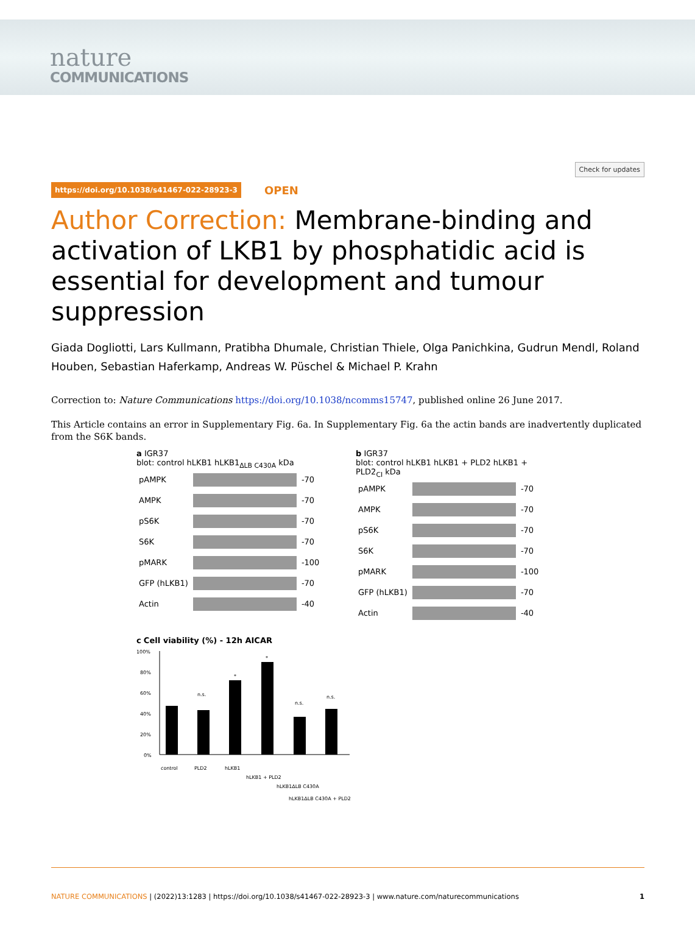nature
COMMUNICATIONS
Check for updates
https://doi.org/10.1038/s41467-022-28923-3
OPEN
Author Correction: Membrane-binding and activation of LKB1 by phosphatidic acid is essential for development and tumour suppression
Giada Dogliotti, Lars Kullmann, Pratibha Dhumale, Christian Thiele, Olga Panichkina, Gudrun Mendl, Roland Houben, Sebastian Haferkamp, Andreas W. Püschel & Michael P. Krahn
Correction to: Nature Communications https://doi.org/10.1038/ncomms15747, published online 26 June 2017.
This Article contains an error in Supplementary Fig. 6a. In Supplementary Fig. 6a the actin bands are inadvertently duplicated from the S6K bands.
a IGR37
blot: control hLKB1 hLKB1<sub>ΔLB C430A</sub> kDa
| pAMPK | | -70 |
| AMPK | | -70 |
| pS6K | | -70 |
| S6K | | -70 |
| pMARK | | -100 |
| GFP (hLKB1) | | -70 |
| Actin | | -40 |
b IGR37
blot: control hLKB1 hLKB1 + PLD2 hLKB1 + PLD2<sub>CI</sub> kDa
| pAMPK | | -70 |
| AMPK | | -70 |
| pS6K | | -70 |
| S6K | | -70 |
| pMARK | | -100 |
| GFP (hLKB1) | | -70 |
| Actin | | -40 |
c Cell viability (%) - 12h AICAR
100%
80%
60%
40%
20%
0%
n.s.
*
*
n.s.
n.s.
control
PLD2
hLKB1
hLKB1 + PLD2
hLKB1ΔLB C430A
hLKB1ΔLB C430A + PLD2
NATURE COMMUNICATIONS | (2022)13:1283 | https://doi.org/10.1038/s41467-022-28923-3 | www.nature.com/naturecommunications
1